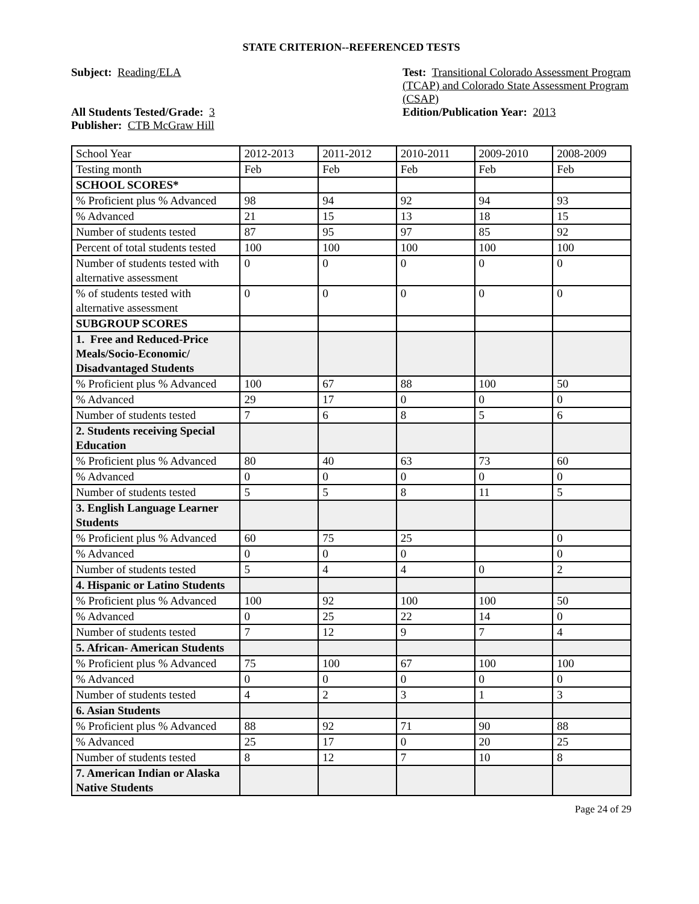STATE CRITERION--REFERENCED TESTS
Subject: Reading/ELA
All Students Tested/Grade: 3
Publisher: CTB McGraw Hill
Test: Transitional Colorado Assessment Program (TCAP) and Colorado State Assessment Program (CSAP)
Edition/Publication Year: 2013
| School Year | 2012-2013 | 2011-2012 | 2010-2011 | 2009-2010 | 2008-2009 |
| Testing month | Feb | Feb | Feb | Feb | Feb |
| SCHOOL SCORES* | | | | | |
| % Proficient plus % Advanced | 98 | 94 | 92 | 94 | 93 |
| % Advanced | 21 | 15 | 13 | 18 | 15 |
| Number of students tested | 87 | 95 | 97 | 85 | 92 |
| Percent of total students tested | 100 | 100 | 100 | 100 | 100 |
| Number of students tested with alternative assessment | 0 | 0 | 0 | 0 | 0 |
| % of students tested with alternative assessment | 0 | 0 | 0 | 0 | 0 |
| SUBGROUP SCORES | | | | | |
| 1. Free and Reduced-Price Meals/Socio-Economic/ Disadvantaged Students | | | | | |
| % Proficient plus % Advanced | 100 | 67 | 88 | 100 | 50 |
| % Advanced | 29 | 17 | 0 | 0 | 0 |
| Number of students tested | 7 | 6 | 8 | 5 | 6 |
| 2. Students receiving Special Education | | | | | |
| % Proficient plus % Advanced | 80 | 40 | 63 | 73 | 60 |
| % Advanced | 0 | 0 | 0 | 0 | 0 |
| Number of students tested | 5 | 5 | 8 | 11 | 5 |
| 3. English Language Learner Students | | | | | |
| % Proficient plus % Advanced | 60 | 75 | 25 | | 0 |
| % Advanced | 0 | 0 | 0 | | 0 |
| Number of students tested | 5 | 4 | 4 | 0 | 2 |
| 4. Hispanic or Latino Students | | | | | |
| % Proficient plus % Advanced | 100 | 92 | 100 | 100 | 50 |
| % Advanced | 0 | 25 | 22 | 14 | 0 |
| Number of students tested | 7 | 12 | 9 | 7 | 4 |
| 5. African- American Students | | | | | |
| % Proficient plus % Advanced | 75 | 100 | 67 | 100 | 100 |
| % Advanced | 0 | 0 | 0 | 0 | 0 |
| Number of students tested | 4 | 2 | 3 | 1 | 3 |
| 6. Asian Students | | | | | |
| % Proficient plus % Advanced | 88 | 92 | 71 | 90 | 88 |
| % Advanced | 25 | 17 | 0 | 20 | 25 |
| Number of students tested | 8 | 12 | 7 | 10 | 8 |
| 7. American Indian or Alaska Native Students | | | | | |
Page 24 of 29